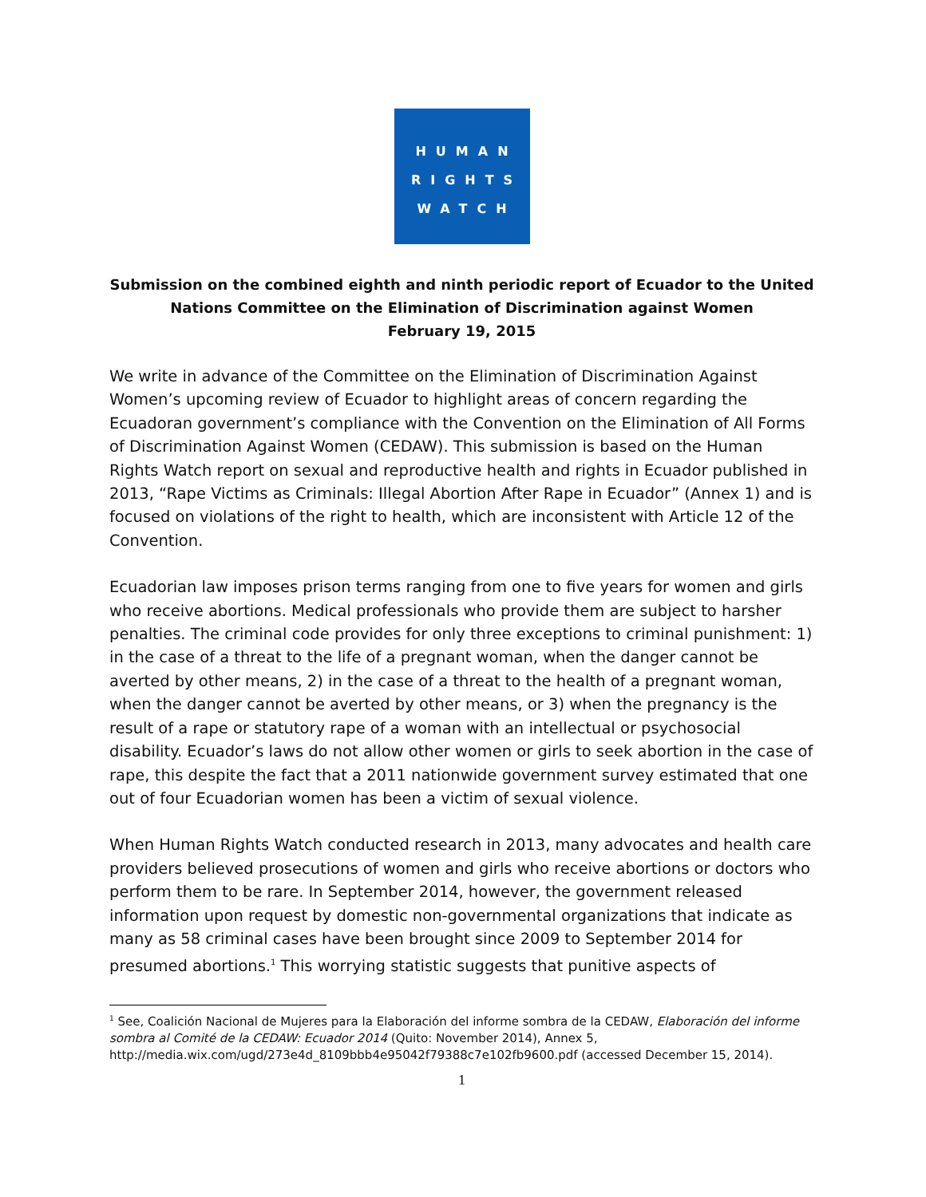HUMAN
RIGHTS
WATCH
Submission on the combined eighth and ninth periodic report of Ecuador to the United Nations Committee on the Elimination of Discrimination against Women
February 19, 2015
We write in advance of the Committee on the Elimination of Discrimination Against Women’s upcoming review of Ecuador to highlight areas of concern regarding the Ecuadoran government’s compliance with the Convention on the Elimination of All Forms of Discrimination Against Women (CEDAW). This submission is based on the Human Rights Watch report on sexual and reproductive health and rights in Ecuador published in 2013, “Rape Victims as Criminals: Illegal Abortion After Rape in Ecuador” (Annex 1) and is focused on violations of the right to health, which are inconsistent with Article 12 of the Convention.
Ecuadorian law imposes prison terms ranging from one to five years for women and girls who receive abortions. Medical professionals who provide them are subject to harsher penalties. The criminal code provides for only three exceptions to criminal punishment: 1) in the case of a threat to the life of a pregnant woman, when the danger cannot be averted by other means, 2) in the case of a threat to the health of a pregnant woman, when the danger cannot be averted by other means, or 3) when the pregnancy is the result of a rape or statutory rape of a woman with an intellectual or psychosocial disability. Ecuador’s laws do not allow other women or girls to seek abortion in the case of rape, this despite the fact that a 2011 nationwide government survey estimated that one out of four Ecuadorian women has been a victim of sexual violence.
When Human Rights Watch conducted research in 2013, many advocates and health care providers believed prosecutions of women and girls who receive abortions or doctors who perform them to be rare. In September 2014, however, the government released information upon request by domestic non-governmental organizations that indicate as many as 58 criminal cases have been brought since 2009 to September 2014 for presumed abortions.<sup>1</sup> This worrying statistic suggests that punitive aspects of
<sup>1</sup> See, Coalición Nacional de Mujeres para la Elaboración del informe sombra de la CEDAW, Elaboración del informe sombra al Comité de la CEDAW: Ecuador 2014 (Quito: November 2014), Annex 5, http://media.wix.com/ugd/273e4d_8109bbb4e95042f79388c7e102fb9600.pdf (accessed December 15, 2014).
1